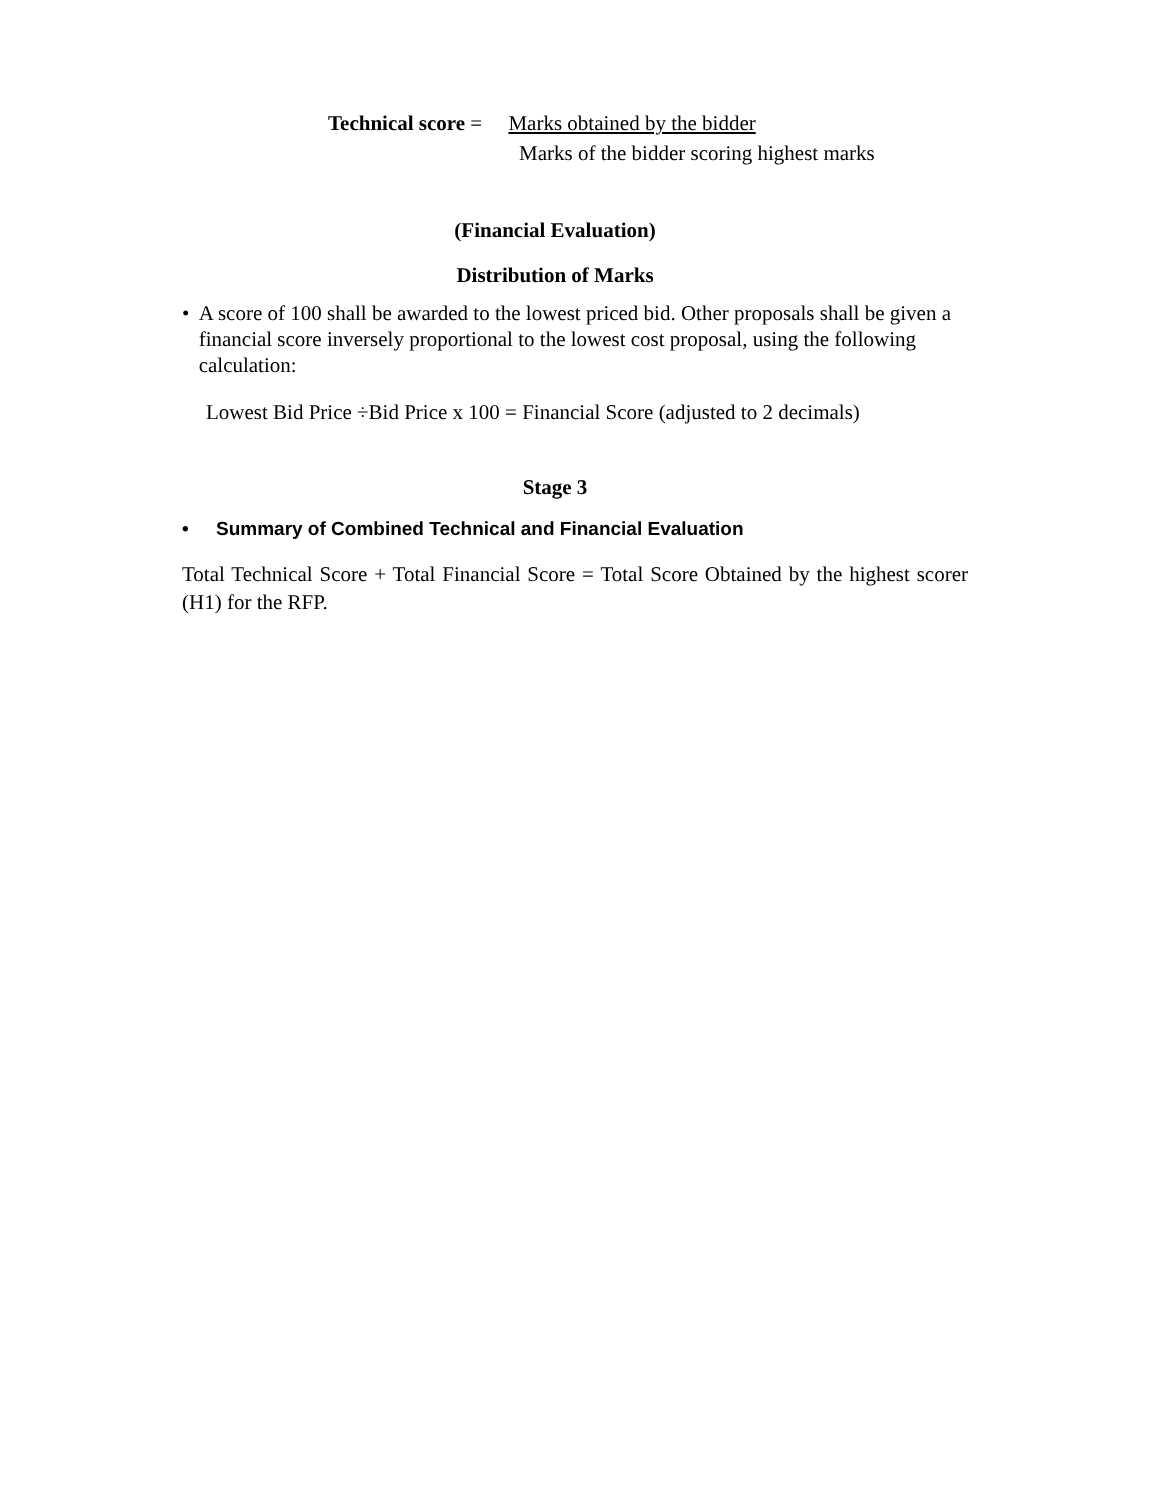Technical score = Marks obtained by the bidder
Marks of the bidder scoring highest marks
(Financial Evaluation)
Distribution of Marks
• A score of 100 shall be awarded to the lowest priced bid. Other proposals shall be given a financial score inversely proportional to the lowest cost proposal, using the following calculation:
Lowest Bid Price ÷Bid Price x 100 = Financial Score (adjusted to 2 decimals)
Stage 3
• Summary of Combined Technical and Financial Evaluation
Total Technical Score + Total Financial Score = Total Score Obtained by the highest scorer (H1) for the RFP.